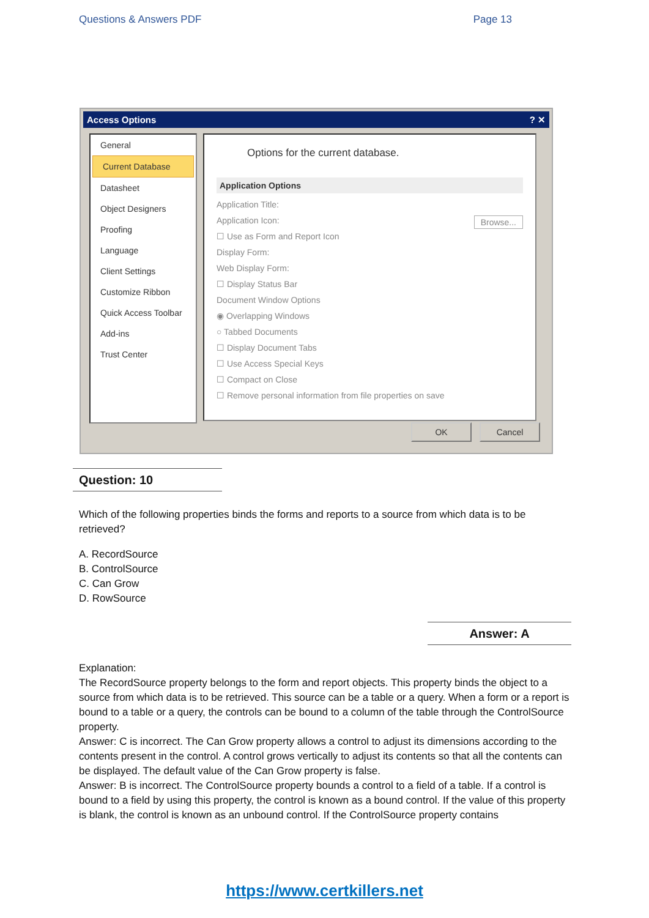Questions & Answers PDF Page 13
Access Options ? ✕
General
Current Database
Datasheet
Object Designers
Proofing
Language
Client Settings
Customize Ribbon
Quick Access Toolbar
Add-ins
Trust Center
Options for the current database.
Application Options
Application Title:
Application Icon: Browse...
☐ Use as Form and Report Icon
Display Form:
Web Display Form:
☐ Display Status Bar
Document Window Options
◉ Overlapping Windows
○ Tabbed Documents
☐ Display Document Tabs
☐ Use Access Special Keys
☐ Compact on Close
☐ Remove personal information from file properties on save
OK Cancel
Question: 10
Which of the following properties binds the forms and reports to a source from which data is to be retrieved?
A. RecordSource
B. ControlSource
C. Can Grow
D. RowSource
Answer: A
Explanation:
The RecordSource property belongs to the form and report objects. This property binds the object to a source from which data is to be retrieved. This source can be a table or a query. When a form or a report is bound to a table or a query, the controls can be bound to a column of the table through the ControlSource property.
Answer: C is incorrect. The Can Grow property allows a control to adjust its dimensions according to the contents present in the control. A control grows vertically to adjust its contents so that all the contents can be displayed. The default value of the Can Grow property is false.
Answer: B is incorrect. The ControlSource property bounds a control to a field of a table. If a control is bound to a field by using this property, the control is known as a bound control. If the value of this property is blank, the control is known as an unbound control. If the ControlSource property contains
https://www.certkillers.net